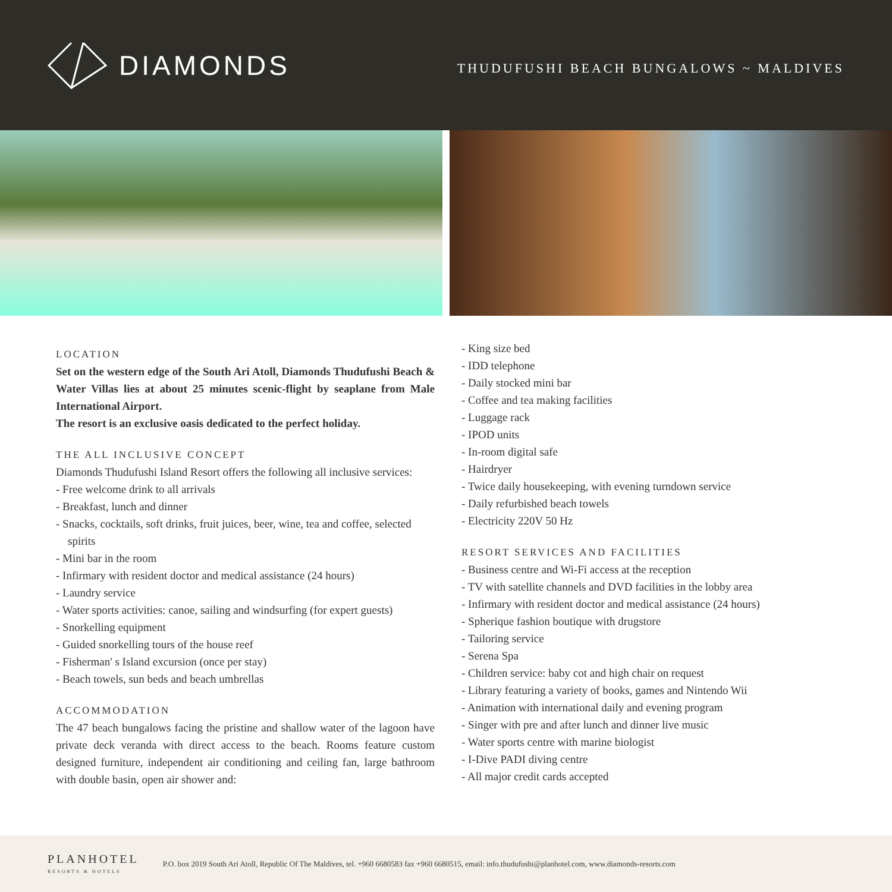DIAMONDS
THUDUFUSHI BEACH BUNGALOWS ~ MALDIVES
LOCATION
Set on the western edge of the South Ari Atoll, Diamonds Thudufushi Beach & Water Villas lies at about 25 minutes scenic-flight by seaplane from Male International Airport.
The resort is an exclusive oasis dedicated to the perfect holiday.
THE ALL INCLUSIVE CONCEPT
Diamonds Thudufushi Island Resort offers the following all inclusive services:
- Free welcome drink to all arrivals
- Breakfast, lunch and dinner
- Snacks, cocktails, soft drinks, fruit juices, beer, wine, tea and coffee, selected spirits
- Mini bar in the room
- Infirmary with resident doctor and medical assistance (24 hours)
- Laundry service
- Water sports activities: canoe, sailing and windsurfing (for expert guests)
- Snorkelling equipment
- Guided snorkelling tours of the house reef
- Fisherman' s Island excursion (once per stay)
- Beach towels, sun beds and beach umbrellas
ACCOMMODATION
The 47 beach bungalows facing the pristine and shallow water of the lagoon have private deck veranda with direct access to the beach. Rooms feature custom designed furniture, independent air conditioning and ceiling fan, large bathroom with double basin, open air shower and:
- King size bed
- IDD telephone
- Daily stocked mini bar
- Coffee and tea making facilities
- Luggage rack
- IPOD units
- In-room digital safe
- Hairdryer
- Twice daily housekeeping, with evening turndown service
- Daily refurbished beach towels
- Electricity 220V 50 Hz
RESORT SERVICES AND FACILITIES
- Business centre and Wi-Fi access at the reception
- TV with satellite channels and DVD facilities in the lobby area
- Infirmary with resident doctor and medical assistance (24 hours)
- Spherique fashion boutique with drugstore
- Tailoring service
- Serena Spa
- Children service: baby cot and high chair on request
- Library featuring a variety of books, games and Nintendo Wii
- Animation with international daily and evening program
- Singer with pre and after lunch and dinner live music
- Water sports centre with marine biologist
- I-Dive PADI diving centre
- All major credit cards accepted
PLANHOTEL
RESORTS & HOTELS
P.O. box 2019 South Ari Atoll, Republic Of The Maldives, tel. +960 6680583 fax +960 6680515, email: info.thudufushi@planhotel.com, www.diamonds-resorts.com